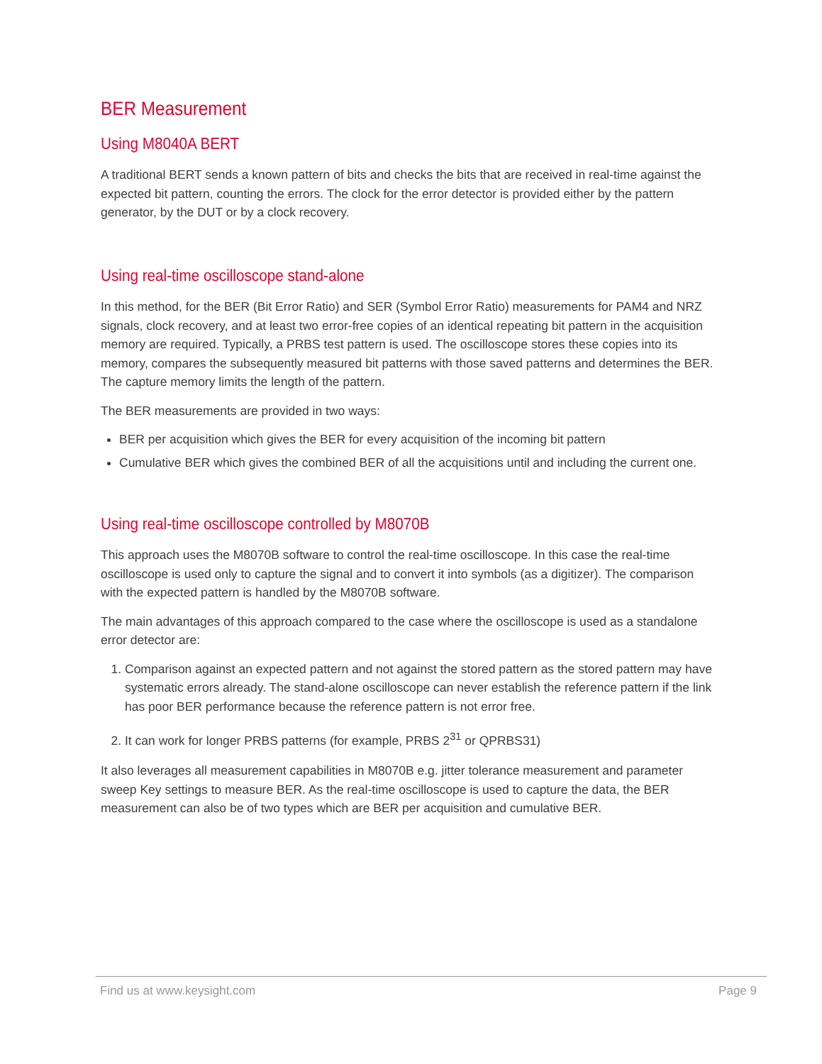BER Measurement
Using M8040A BERT
A traditional BERT sends a known pattern of bits and checks the bits that are received in real-time against the expected bit pattern, counting the errors. The clock for the error detector is provided either by the pattern generator, by the DUT or by a clock recovery.
Using real-time oscilloscope stand-alone
In this method, for the BER (Bit Error Ratio) and SER (Symbol Error Ratio) measurements for PAM4 and NRZ signals, clock recovery, and at least two error-free copies of an identical repeating bit pattern in the acquisition memory are required. Typically, a PRBS test pattern is used. The oscilloscope stores these copies into its memory, compares the subsequently measured bit patterns with those saved patterns and determines the BER. The capture memory limits the length of the pattern.
The BER measurements are provided in two ways:
BER per acquisition which gives the BER for every acquisition of the incoming bit pattern
Cumulative BER which gives the combined BER of all the acquisitions until and including the current one.
Using real-time oscilloscope controlled by M8070B
This approach uses the M8070B software to control the real-time oscilloscope. In this case the real-time oscilloscope is used only to capture the signal and to convert it into symbols (as a digitizer). The comparison with the expected pattern is handled by the M8070B software.
The main advantages of this approach compared to the case where the oscilloscope is used as a standalone error detector are:
1. Comparison against an expected pattern and not against the stored pattern as the stored pattern may have systematic errors already. The stand-alone oscilloscope can never establish the reference pattern if the link has poor BER performance because the reference pattern is not error free.
2. It can work for longer PRBS patterns (for example, PRBS 2<sup>31</sup> or QPRBS31)
It also leverages all measurement capabilities in M8070B e.g. jitter tolerance measurement and parameter sweep Key settings to measure BER. As the real-time oscilloscope is used to capture the data, the BER measurement can also be of two types which are BER per acquisition and cumulative BER.
Find us at www.keysight.com Page 9